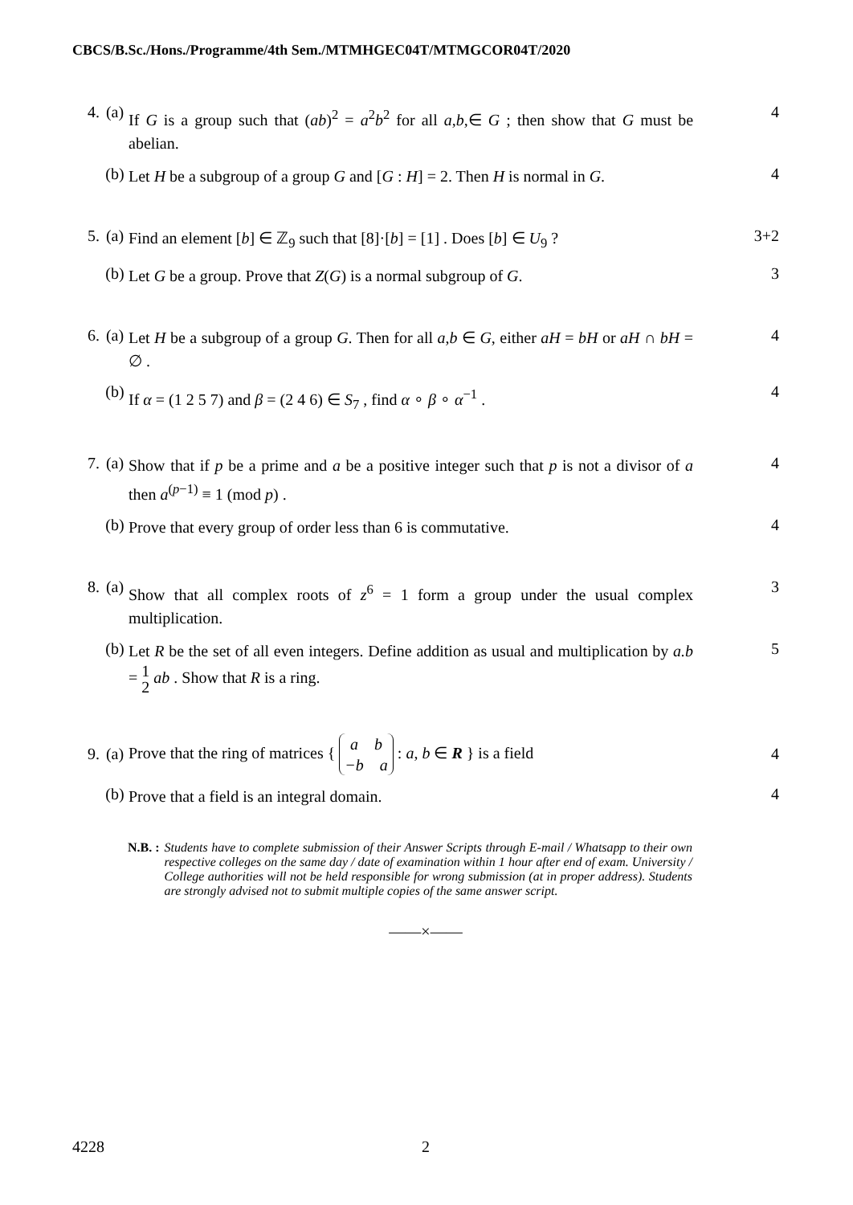CBCS/B.Sc./Hons./Programme/4th Sem./MTMHGEC04T/MTMGCOR04T/2020
4. (a) If G is a group such that (ab)<sup>2</sup> = a<sup>2</sup>b<sup>2</sup> for all a,b,∈ G ; then show that G must be abelian. 4
(b) Let H be a subgroup of a group G and [G : H] = 2. Then H is normal in G. 4
5. (a) Find an element [b] ∈ ℤ<sub>9</sub> such that [8]·[b] = [1] . Does [b] ∈ U<sub>9</sub> ? 3+2
(b) Let G be a group. Prove that Z(G) is a normal subgroup of G. 3
6. (a) Let H be a subgroup of a group G. Then for all a,b ∈ G, either aH = bH or aH ∩ bH = ∅ . 4
(b) If α = (1 2 5 7) and β = (2 4 6) ∈ S<sub>7</sub> , find α ∘ β ∘ α<sup>−1</sup> . 4
7. (a) Show that if p be a prime and a be a positive integer such that p is not a divisor of a then a<sup>(p−1)</sup> ≡ 1 (mod p) . 4
(b) Prove that every group of order less than 6 is commutative. 4
8. (a) Show that all complex roots of z<sup>6</sup> = 1 form a group under the usual complex multiplication. 3
(b) Let R be the set of all even integers. Define addition as usual and multiplication by a.b = 1
2 ab . Show that R is a ring. 5
9. (a) Prove that the ring of matrices { a b
−b a : a, b ∈ R } is a field 4
(b) Prove that a field is an integral domain. 4
N.B. : Students have to complete submission of their Answer Scripts through E-mail / Whatsapp to their own respective colleges on the same day / date of examination within 1 hour after end of exam. University / College authorities will not be held responsible for wrong submission (at in proper address). Students are strongly advised not to submit multiple copies of the same answer script.
——×——
4228 2